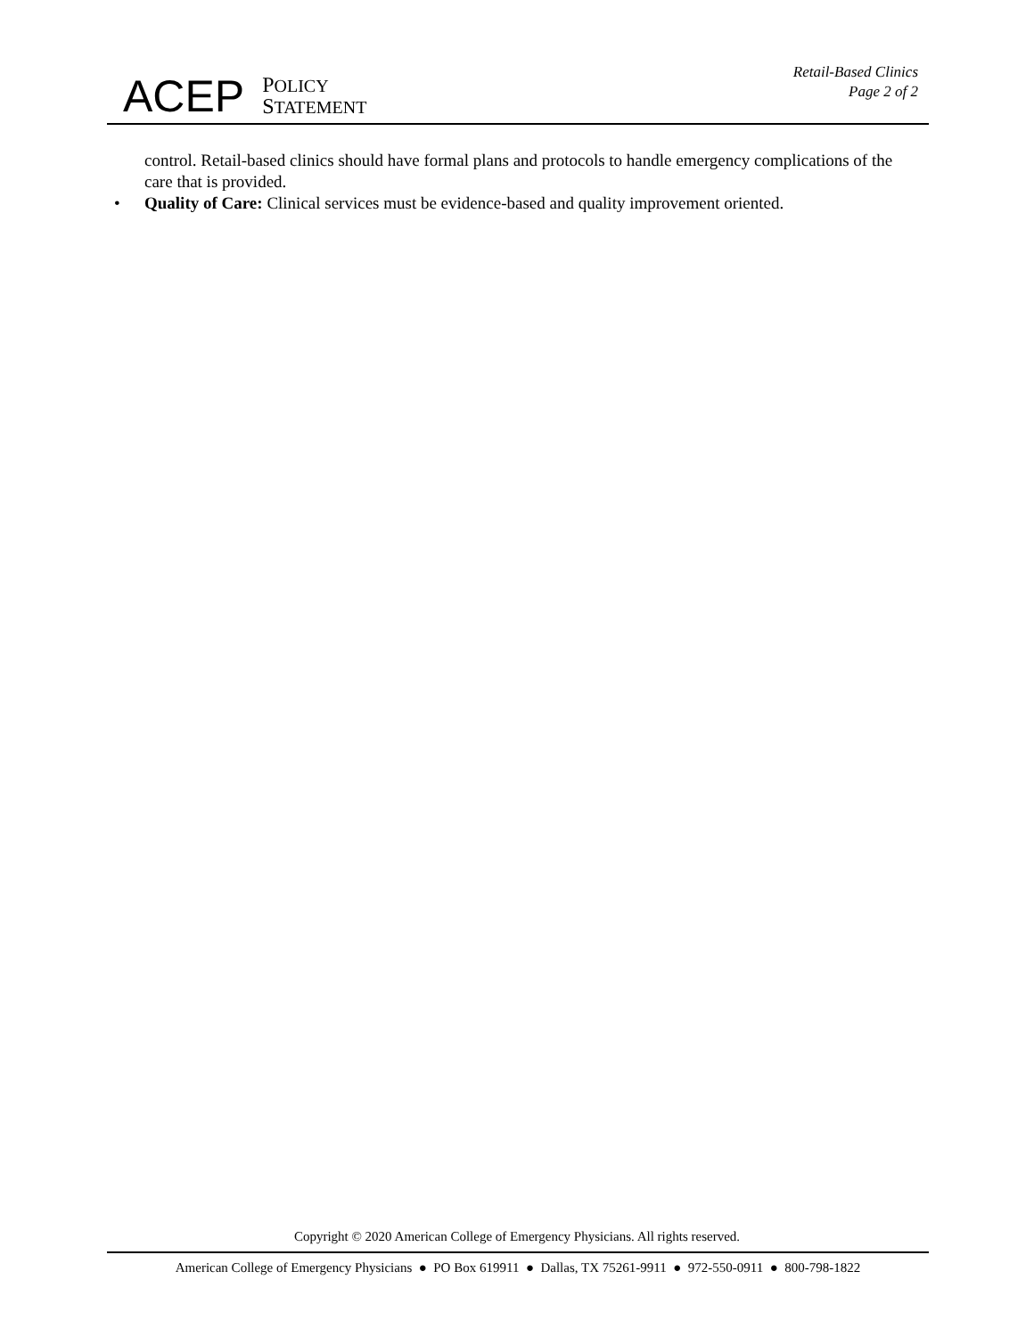ACEP
POLICY
STATEMENT
Retail-Based Clinics
Page 2 of 2
control. Retail-based clinics should have formal plans and protocols to handle emergency complications of the care that is provided.
• Quality of Care: Clinical services must be evidence-based and quality improvement oriented.
Copyright © 2020 American College of Emergency Physicians. All rights reserved.
American College of Emergency Physicians ● PO Box 619911 ● Dallas, TX 75261-9911 ● 972-550-0911 ● 800-798-1822